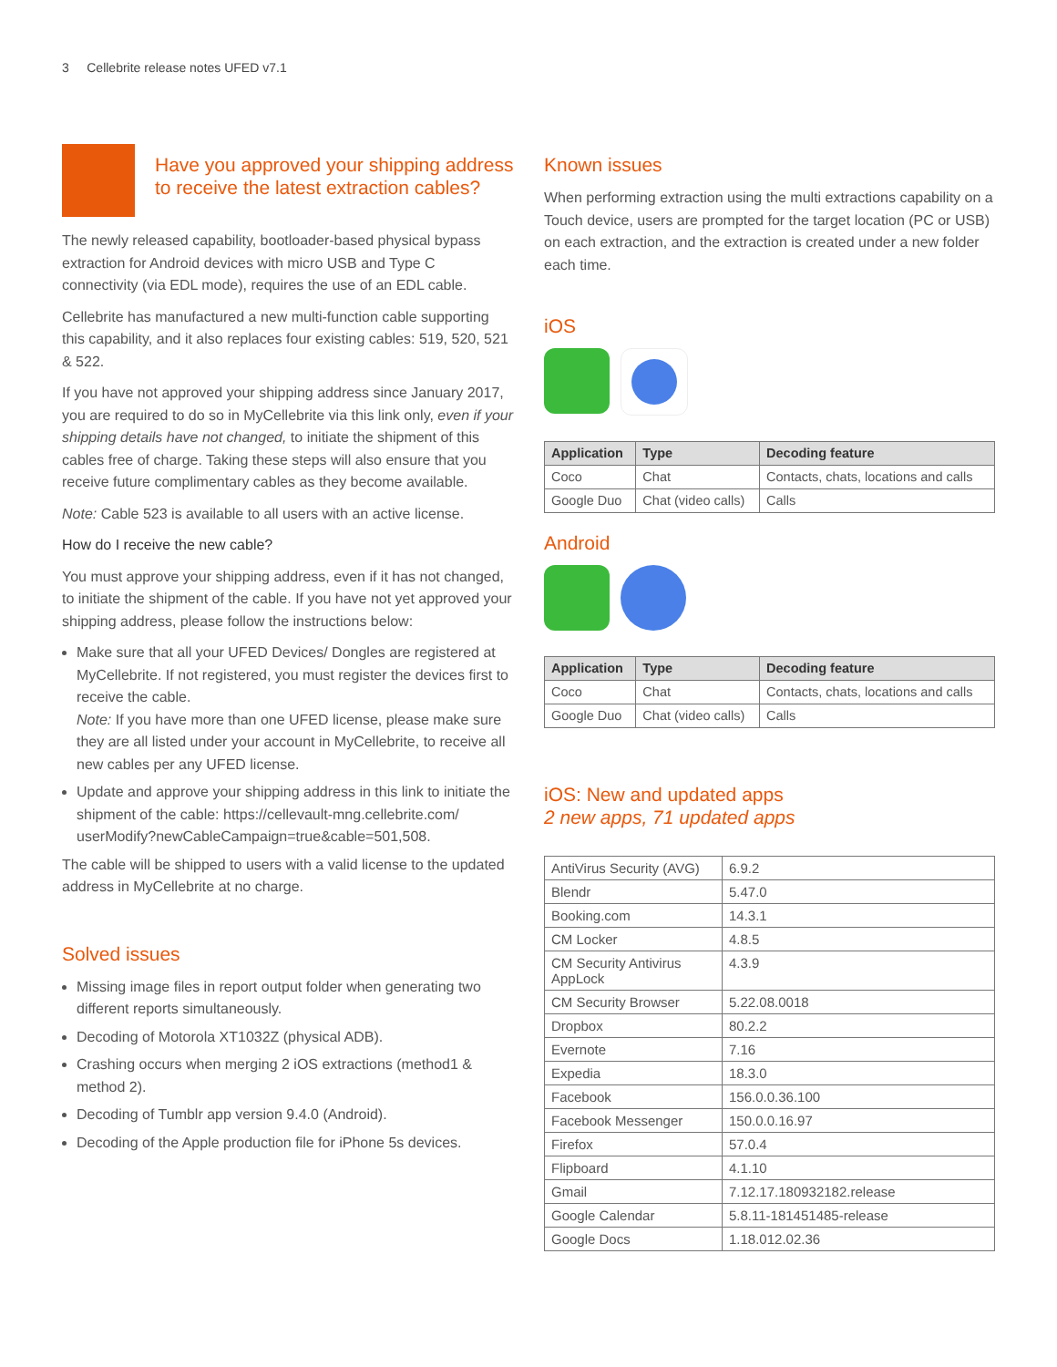3 Cellebrite release notes UFED v7.1
Have you approved your shipping address to receive the latest extraction cables?
The newly released capability, bootloader-based physical bypass extraction for Android devices with micro USB and Type C connectivity (via EDL mode), requires the use of an EDL cable.
Cellebrite has manufactured a new multi-function cable supporting this capability, and it also replaces four existing cables: 519, 520, 521 & 522.
If you have not approved your shipping address since January 2017, you are required to do so in MyCellebrite via this link only, even if your shipping details have not changed, to initiate the shipment of this cables free of charge. Taking these steps will also ensure that you receive future complimentary cables as they become available.
Note: Cable 523 is available to all users with an active license.
How do I receive the new cable?
You must approve your shipping address, even if it has not changed, to initiate the shipment of the cable. If you have not yet approved your shipping address, please follow the instructions below:
Make sure that all your UFED Devices/ Dongles are registered at MyCellebrite. If not registered, you must register the devices first to receive the cable.
Note: If you have more than one UFED license, please make sure they are all listed under your account in MyCellebrite, to receive all new cables per any UFED license.
Update and approve your shipping address in this link to initiate the shipment of the cable: https://cellevault-mng.cellebrite.com/ userModify?newCableCampaign=true&cable=501,508.
The cable will be shipped to users with a valid license to the updated address in MyCellebrite at no charge.
Solved issues
Missing image files in report output folder when generating two different reports simultaneously.
Decoding of Motorola XT1032Z (physical ADB).
Crashing occurs when merging 2 iOS extractions (method1 & method 2).
Decoding of Tumblr app version 9.4.0 (Android).
Decoding of the Apple production file for iPhone 5s devices.
Known issues
When performing extraction using the multi extractions capability on a Touch device, users are prompted for the target location (PC or USB) on each extraction, and the extraction is created under a new folder each time.
iOS
| Application | Type | Decoding feature |
| --- | --- | --- |
| Coco | Chat | Contacts, chats, locations and calls |
| Google Duo | Chat (video calls) | Calls |
Android
| Application | Type | Decoding feature |
| --- | --- | --- |
| Coco | Chat | Contacts, chats, locations and calls |
| Google Duo | Chat (video calls) | Calls |
iOS: New and updated apps
2 new apps, 71 updated apps
| AntiVirus Security (AVG) | 6.9.2 |
| Blendr | 5.47.0 |
| Booking.com | 14.3.1 |
| CM Locker | 4.8.5 |
| CM Security Antivirus AppLock | 4.3.9 |
| CM Security Browser | 5.22.08.0018 |
| Dropbox | 80.2.2 |
| Evernote | 7.16 |
| Expedia | 18.3.0 |
| Facebook | 156.0.0.36.100 |
| Facebook Messenger | 150.0.0.16.97 |
| Firefox | 57.0.4 |
| Flipboard | 4.1.10 |
| Gmail | 7.12.17.180932182.release |
| Google Calendar | 5.8.11-181451485-release |
| Google Docs | 1.18.012.02.36 |